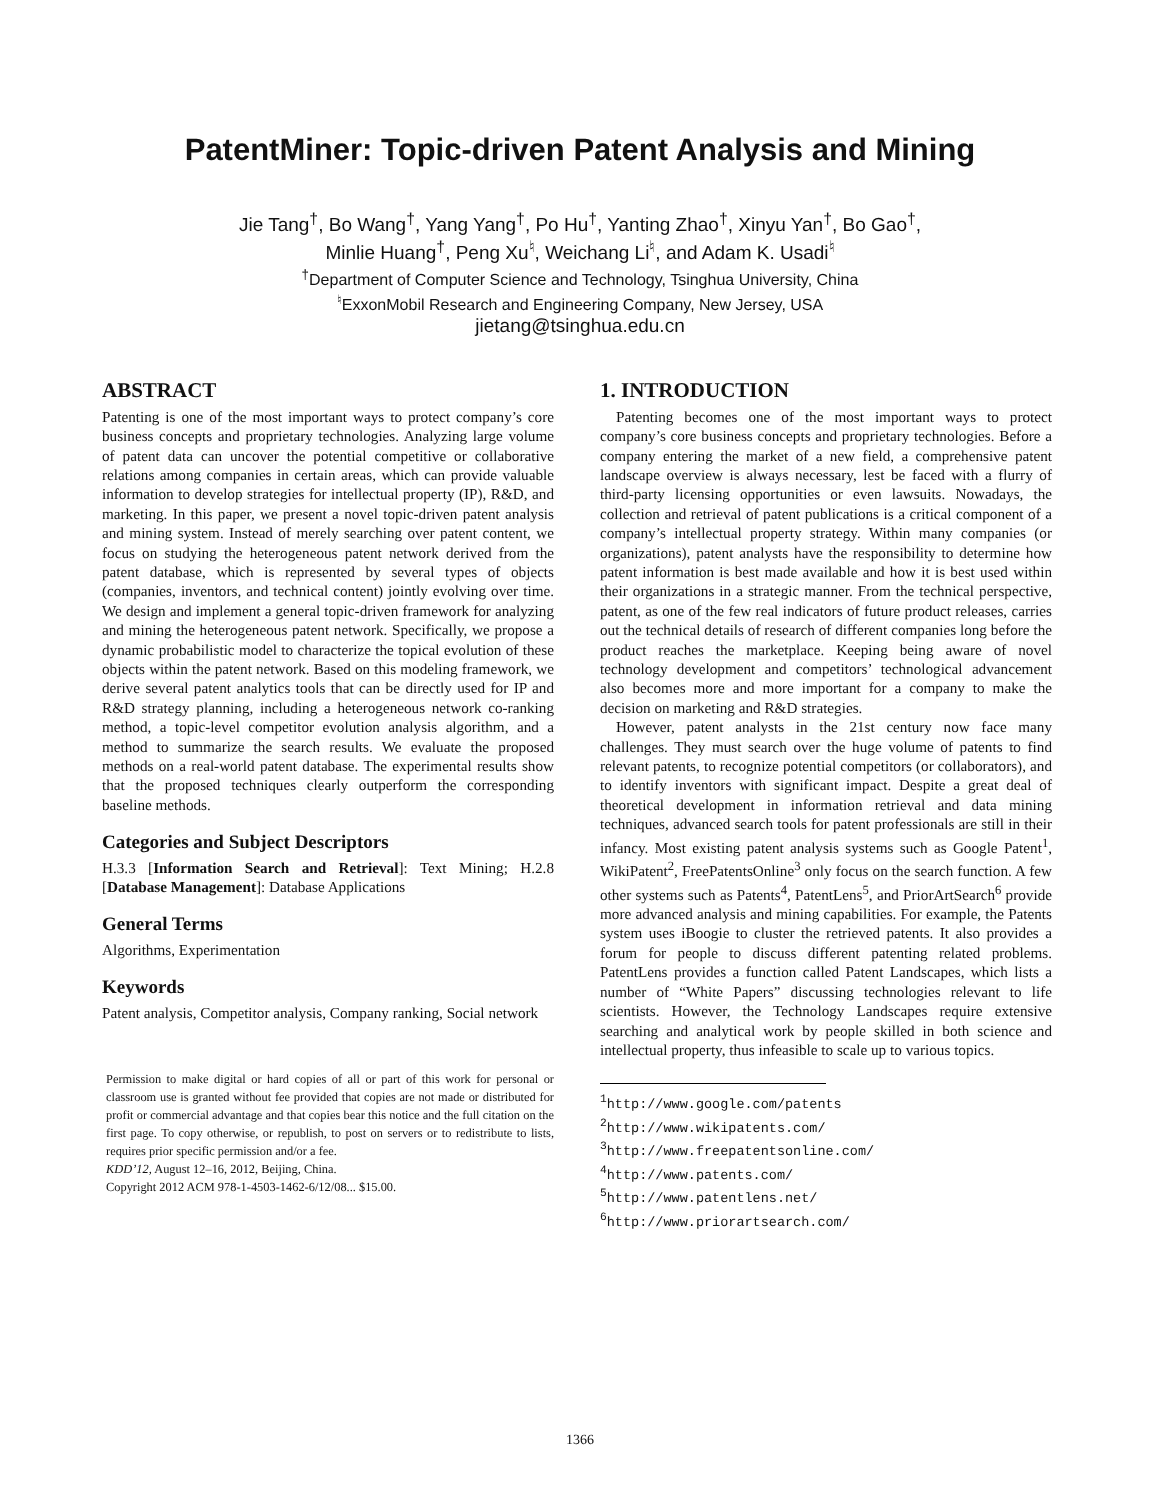PatentMiner: Topic-driven Patent Analysis and Mining
Jie Tang<sup>†</sup>, Bo Wang<sup>†</sup>, Yang Yang<sup>†</sup>, Po Hu<sup>†</sup>, Yanting Zhao<sup>†</sup>, Xinyu Yan<sup>†</sup>, Bo Gao<sup>†</sup>,
Minlie Huang<sup>†</sup>, Peng Xu<sup>♮</sup>, Weichang Li<sup>♮</sup>, and Adam K. Usadi<sup>♮</sup>
<sup>†</sup> Department of Computer Science and Technology, Tsinghua University, China
<sup>♮</sup>ExxonMobil Research and Engineering Company, New Jersey, USA
jietang@tsinghua.edu.cn
ABSTRACT
Patenting is one of the most important ways to protect company’s core business concepts and proprietary technologies. Analyzing large volume of patent data can uncover the potential competitive or collaborative relations among companies in certain areas, which can provide valuable information to develop strategies for intellectual property (IP), R&D, and marketing. In this paper, we present a novel topic-driven patent analysis and mining system. Instead of merely searching over patent content, we focus on studying the heterogeneous patent network derived from the patent database, which is represented by several types of objects (companies, inventors, and technical content) jointly evolving over time. We design and implement a general topic-driven framework for analyzing and mining the heterogeneous patent network. Specifically, we propose a dynamic probabilistic model to characterize the topical evolution of these objects within the patent network. Based on this modeling framework, we derive several patent analytics tools that can be directly used for IP and R&D strategy planning, including a heterogeneous network co-ranking method, a topic-level competitor evolution analysis algorithm, and a method to summarize the search results. We evaluate the proposed methods on a real-world patent database. The experimental results show that the proposed techniques clearly outperform the corresponding baseline methods.
Categories and Subject Descriptors
H.3.3 [Information Search and Retrieval]: Text Mining; H.2.8 [Database Management]: Database Applications
General Terms
Algorithms, Experimentation
Keywords
Patent analysis, Competitor analysis, Company ranking, Social network
Permission to make digital or hard copies of all or part of this work for personal or classroom use is granted without fee provided that copies are not made or distributed for profit or commercial advantage and that copies bear this notice and the full citation on the first page. To copy otherwise, or republish, to post on servers or to redistribute to lists, requires prior specific permission and/or a fee.
KDD’12, August 12–16, 2012, Beijing, China.
Copyright 2012 ACM 978-1-4503-1462-6/12/08... $15.00.
1. INTRODUCTION
Patenting becomes one of the most important ways to protect company’s core business concepts and proprietary technologies. Before a company entering the market of a new field, a comprehensive patent landscape overview is always necessary, lest be faced with a flurry of third-party licensing opportunities or even lawsuits. Nowadays, the collection and retrieval of patent publications is a critical component of a company’s intellectual property strategy. Within many companies (or organizations), patent analysts have the responsibility to determine how patent information is best made available and how it is best used within their organizations in a strategic manner. From the technical perspective, patent, as one of the few real indicators of future product releases, carries out the technical details of research of different companies long before the product reaches the marketplace. Keeping being aware of novel technology development and competitors’ technological advancement also becomes more and more important for a company to make the decision on marketing and R&D strategies.
However, patent analysts in the 21st century now face many challenges. They must search over the huge volume of patents to find relevant patents, to recognize potential competitors (or collaborators), and to identify inventors with significant impact. Despite a great deal of theoretical development in information retrieval and data mining techniques, advanced search tools for patent professionals are still in their infancy. Most existing patent analysis systems such as Google Patent<sup>1</sup>, WikiPatent<sup>2</sup>, FreePatentsOnline<sup>3</sup> only focus on the search function. A few other systems such as Patents<sup>4</sup>, PatentLens<sup>5</sup>, and PriorArtSearch<sup>6</sup> provide more advanced analysis and mining capabilities. For example, the Patents system uses iBoogie to cluster the retrieved patents. It also provides a forum for people to discuss different patenting related problems. PatentLens provides a function called Patent Landscapes, which lists a number of “White Papers” discussing technologies relevant to life scientists. However, the Technology Landscapes require extensive searching and analytical work by people skilled in both science and intellectual property, thus infeasible to scale up to various topics.
<sup>1</sup> http://www.google.com/patents
<sup>2</sup> http://www.wikipatents.com/
<sup>3</sup> http://www.freepatentsonline.com/
<sup>4</sup> http://www.patents.com/
<sup>5</sup> http://www.patentlens.net/
<sup>6</sup> http://www.priorartsearch.com/
1366